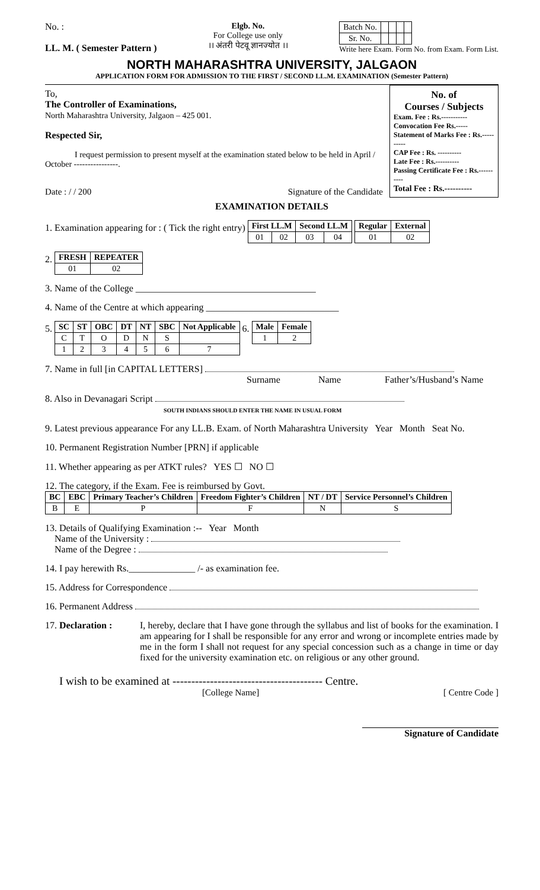No. :
LL. M. ( Semester Pattern )
Elgb. No.
For College use only
।। अंतरी पेटवू ज्ञानज्योत ।।
| Batch No. | | | | |
| Sr. No. | | | | |
Write here Exam. Form No. from Exam. Form List.
NORTH MAHARASHTRA UNIVERSITY, JALGAON
APPLICATION FORM FOR ADMISSION TO THE FIRST / SECOND LL.M. EXAMINATION (Semester Pattern)
To,
The Controller of Examinations,
North Maharashtra University, Jalgaon – 425 001.
Respected Sir,
I request permission to present myself at the examination stated below to be held in April / October ----------------.
Date : / / 200 Signature of the Candidate
No. of
Courses / Subjects
Exam. Fee : Rs.-----------
Convocation Fee Rs.-----
Statement of Marks Fee : Rs.----------
CAP Fee : Rs. ----------
Late Fee : Rs.----------
Passing Certificate Fee : Rs.----------
Total Fee : Rs.----------
EXAMINATION DETAILS
1. Examination appearing for : ( Tick the right entry)
| First LL.M | | Second LL.M | |
| --- | --- | --- | --- |
| 01 | 02 | 03 | 04 |
| Regular | External |
| --- | --- |
| 01 | 02 |
2.
| FRESH | REPEATER |
| --- | --- |
| 01 | 02 |
3. Name of the College ______________________________________
4. Name of the Centre at which appearing ____________________________
5.
| SC | ST | OBC | DT | NT | SBC | Not Applicable |
| --- | --- | --- | --- | --- | --- | --- |
| C | T | O | D | N | S | |
| 1 | 2 | 3 | 4 | 5 | 6 | 7 |
6.
| Male | Female |
| --- | --- |
| 1 | 2 |
7. Name in full [in CAPITAL LETTERS]
Surname Name Father’s/Husband’s Name
8. Also in Devanagari Script
SOUTH INDIANS SHOULD ENTER THE NAME IN USUAL FORM
9. Latest previous appearance For any LL.B. Exam. of North Maharashtra University Year Month Seat No.
10. Permanent Registration Number [PRN] if applicable
11. Whether appearing as per ATKT rules? YES ☐ NO ☐
12. The category, if the Exam. Fee is reimbursed by Govt.
| BC | EBC | Primary Teacher’s Children | Freedom Fighter’s Children | NT / DT | Service Personnel’s Children |
| --- | --- | --- | --- | --- | --- |
| B | E | P | F | N | S |
13. Details of Qualifying Examination :-- Year Month
Name of the University :
Name of the Degree :
14. I pay herewith Rs.______________ /- as examination fee.
15. Address for Correspondence
16. Permanent Address
17. Declaration :
I, hereby, declare that I have gone through the syllabus and list of books for the examination. I am appearing for I shall be responsible for any error and wrong or incomplete entries made by me in the form I shall not request for any special concession such as a change in time or day fixed for the university examination etc. on religious or any other ground.
I wish to be examined at ---------------------------------------- Centre.
[College Name] [ Centre Code ]
Signature of Candidate